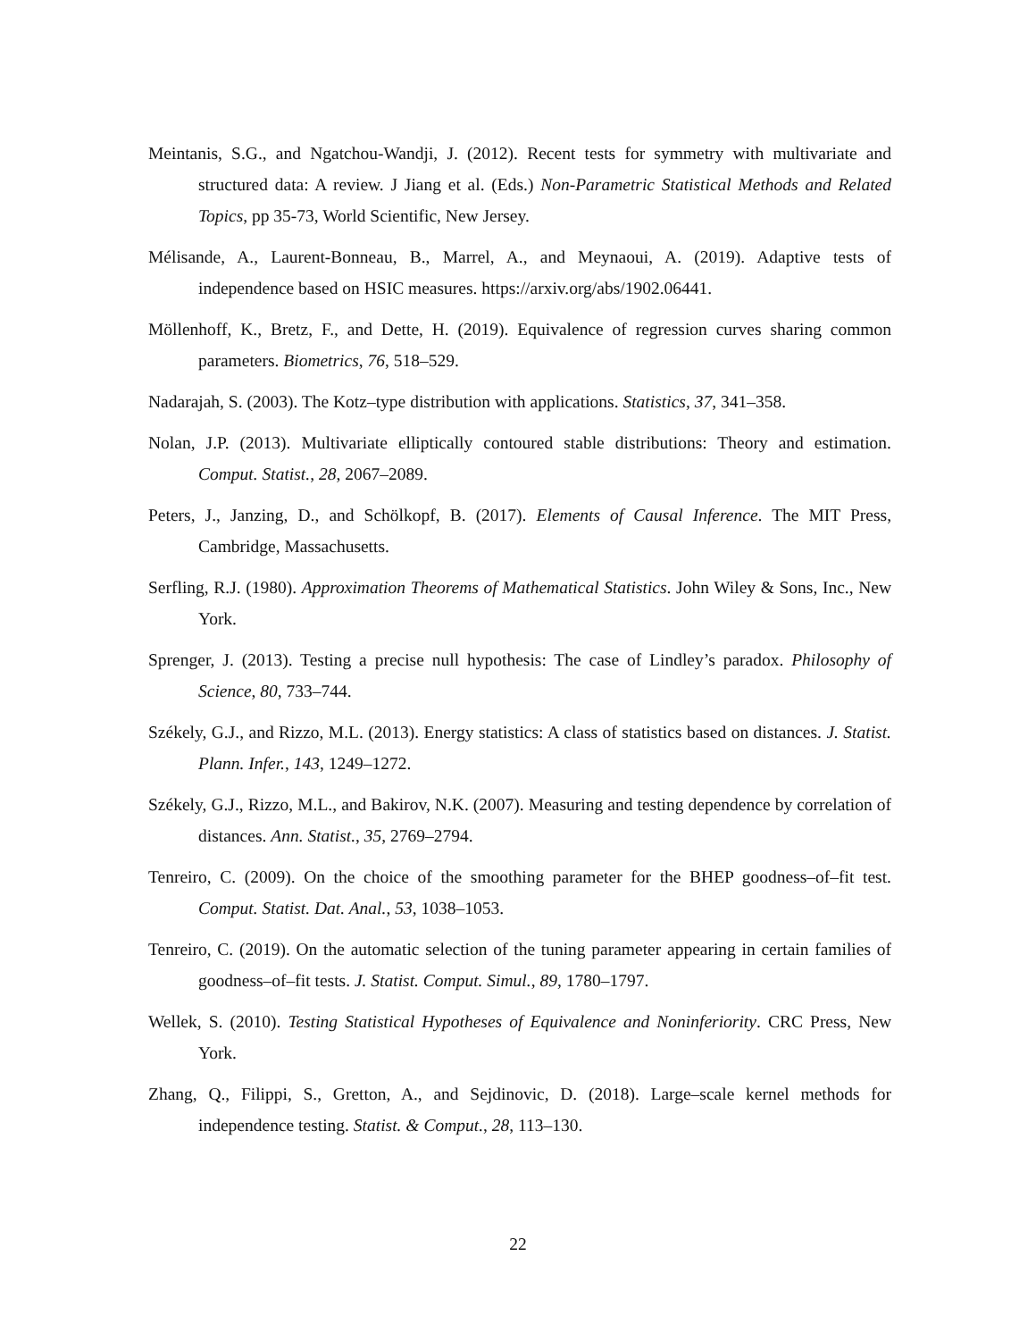Meintanis, S.G., and Ngatchou-Wandji, J. (2012). Recent tests for symmetry with multivariate and structured data: A review. J Jiang et al. (Eds.) Non-Parametric Statistical Methods and Related Topics, pp 35-73, World Scientific, New Jersey.
Mélisande, A., Laurent-Bonneau, B., Marrel, A., and Meynaoui, A. (2019). Adaptive tests of independence based on HSIC measures. https://arxiv.org/abs/1902.06441.
Möllenhoff, K., Bretz, F., and Dette, H. (2019). Equivalence of regression curves sharing common parameters. Biometrics, 76, 518–529.
Nadarajah, S. (2003). The Kotz–type distribution with applications. Statistics, 37, 341–358.
Nolan, J.P. (2013). Multivariate elliptically contoured stable distributions: Theory and estimation. Comput. Statist., 28, 2067–2089.
Peters, J., Janzing, D., and Schölkopf, B. (2017). Elements of Causal Inference. The MIT Press, Cambridge, Massachusetts.
Serfling, R.J. (1980). Approximation Theorems of Mathematical Statistics. John Wiley & Sons, Inc., New York.
Sprenger, J. (2013). Testing a precise null hypothesis: The case of Lindley’s paradox. Philosophy of Science, 80, 733–744.
Székely, G.J., and Rizzo, M.L. (2013). Energy statistics: A class of statistics based on distances. J. Statist. Plann. Infer., 143, 1249–1272.
Székely, G.J., Rizzo, M.L., and Bakirov, N.K. (2007). Measuring and testing dependence by correlation of distances. Ann. Statist., 35, 2769–2794.
Tenreiro, C. (2009). On the choice of the smoothing parameter for the BHEP goodness–of–fit test. Comput. Statist. Dat. Anal., 53, 1038–1053.
Tenreiro, C. (2019). On the automatic selection of the tuning parameter appearing in certain families of goodness–of–fit tests. J. Statist. Comput. Simul., 89, 1780–1797.
Wellek, S. (2010). Testing Statistical Hypotheses of Equivalence and Noninferiority. CRC Press, New York.
Zhang, Q., Filippi, S., Gretton, A., and Sejdinovic, D. (2018). Large–scale kernel methods for independence testing. Statist. & Comput., 28, 113–130.
22